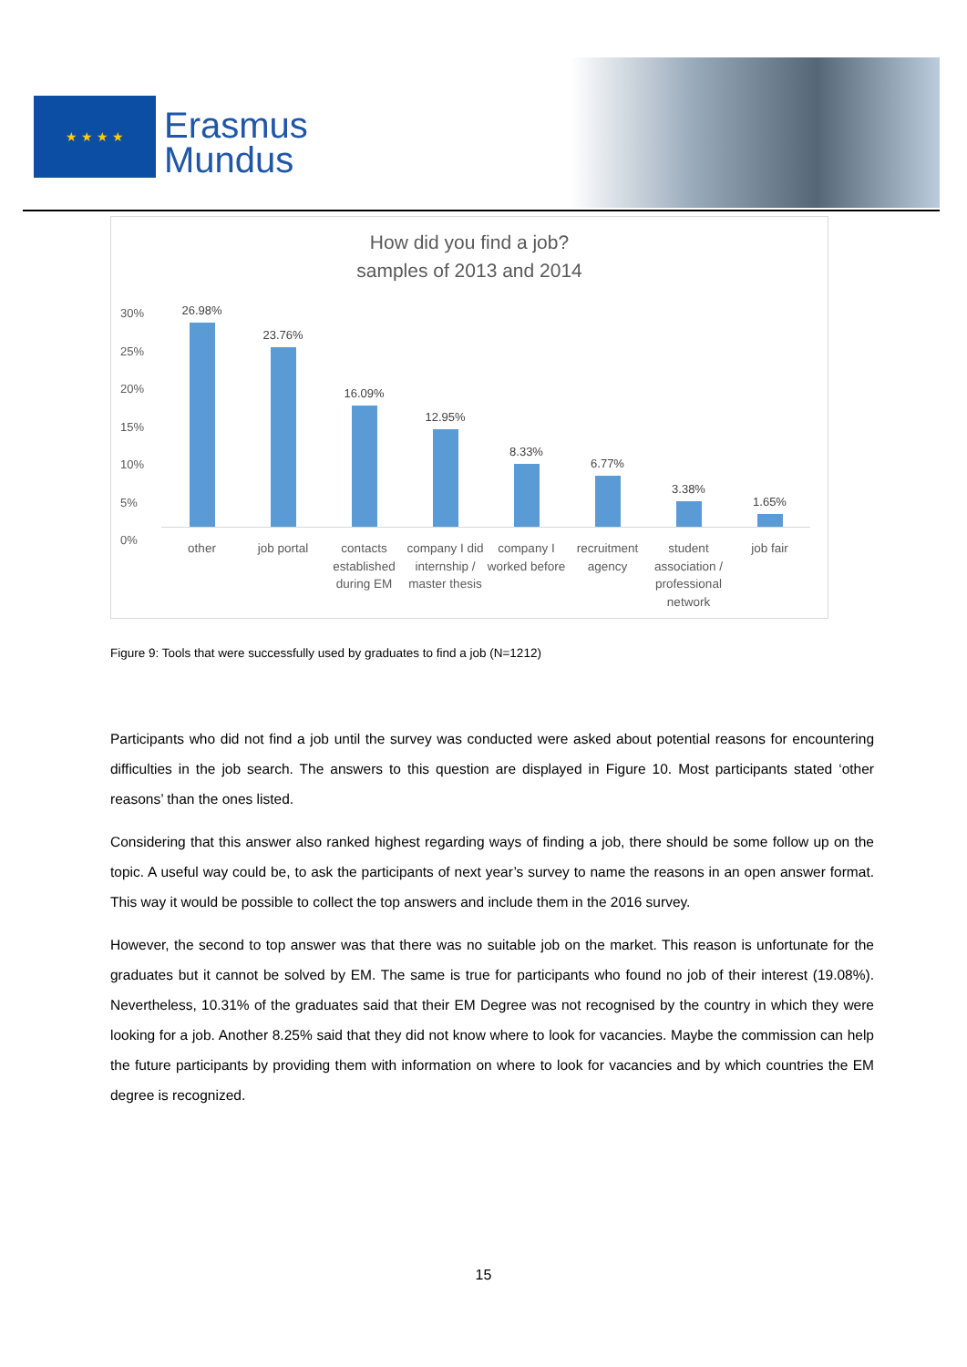★ ★ ★ ★
Erasmus
Mundus
How did you find a job?
samples of 2013 and 2014
30%
25%
20%
15%
10%
5%
0%
26.98% 23.76% 16.09% 12.95% 8.33% 6.77% 3.38% 1.65%
other job portal contacts established during EM company I did internship / master thesis
company I worked before recruitment agency student association / professional network
job fair
Figure 9: Tools that were successfully used by graduates to find a job (N=1212)
Participants who did not find a job until the survey was conducted were asked about potential reasons for encountering difficulties in the job search. The answers to this question are displayed in Figure 10. Most participants stated ‘other reasons’ than the ones listed.
Considering that this answer also ranked highest regarding ways of finding a job, there should be some follow up on the topic. A useful way could be, to ask the participants of next year’s survey to name the reasons in an open answer format. This way it would be possible to collect the top answers and include them in the 2016 survey.
However, the second to top answer was that there was no suitable job on the market. This reason is unfortunate for the graduates but it cannot be solved by EM. The same is true for participants who found no job of their interest (19.08%). Nevertheless, 10.31% of the graduates said that their EM Degree was not recognised by the country in which they were looking for a job. Another 8.25% said that they did not know where to look for vacancies. Maybe the commission can help the future participants by providing them with information on where to look for vacancies and by which countries the EM degree is recognized.
15